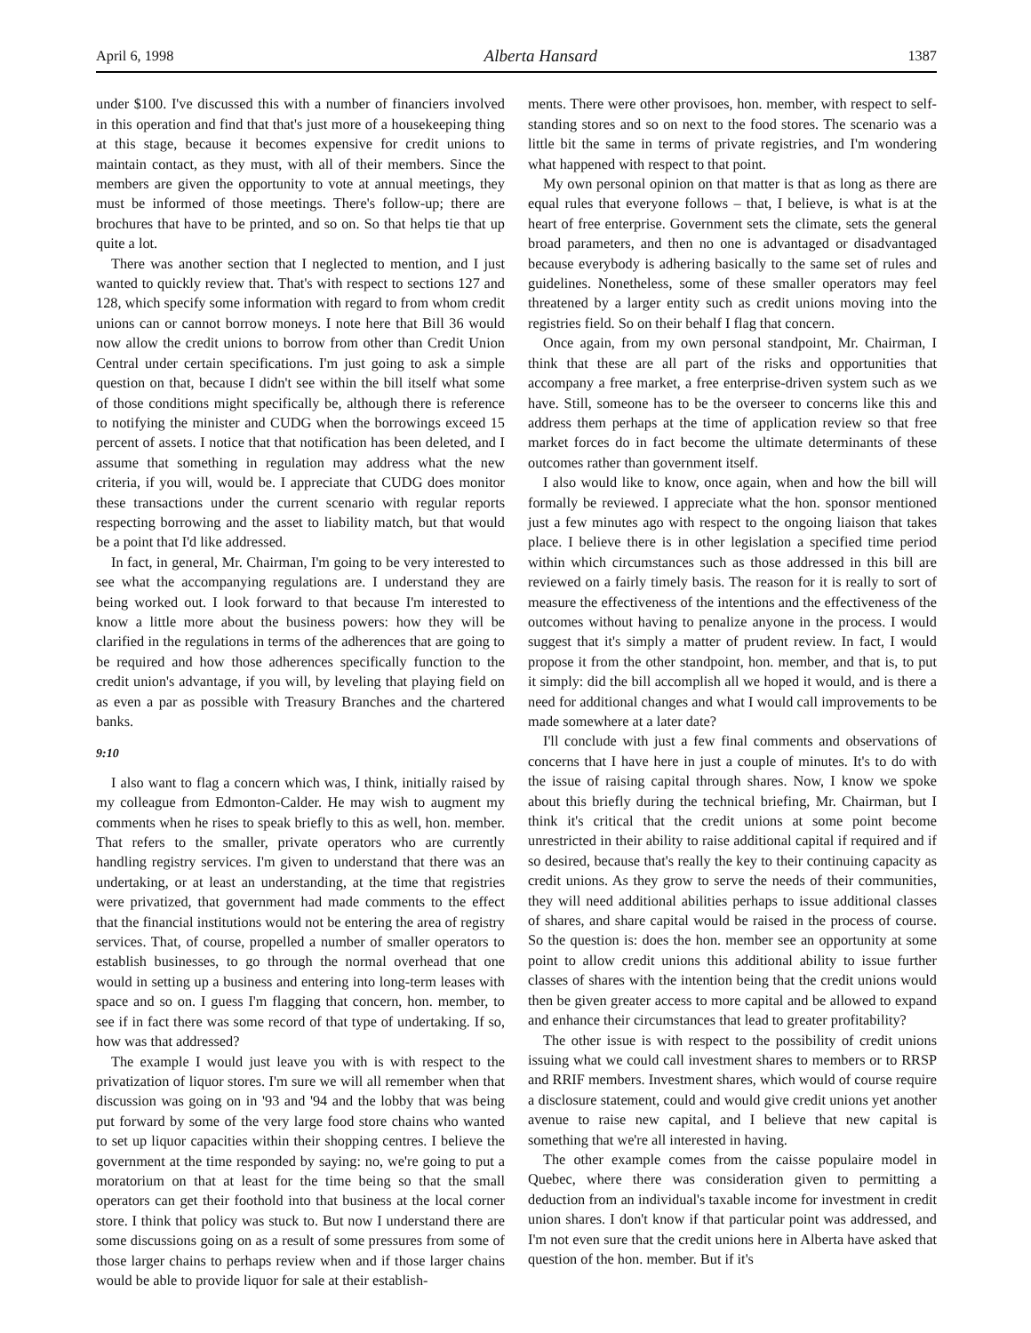April 6, 1998 Alberta Hansard 1387
under $100. I've discussed this with a number of financiers involved in this operation and find that that's just more of a housekeeping thing at this stage, because it becomes expensive for credit unions to maintain contact, as they must, with all of their members. Since the members are given the opportunity to vote at annual meetings, they must be informed of those meetings. There's follow-up; there are brochures that have to be printed, and so on. So that helps tie that up quite a lot.
There was another section that I neglected to mention, and I just wanted to quickly review that. That's with respect to sections 127 and 128, which specify some information with regard to from whom credit unions can or cannot borrow moneys. I note here that Bill 36 would now allow the credit unions to borrow from other than Credit Union Central under certain specifications. I'm just going to ask a simple question on that, because I didn't see within the bill itself what some of those conditions might specifically be, although there is reference to notifying the minister and CUDG when the borrowings exceed 15 percent of assets. I notice that that notification has been deleted, and I assume that something in regulation may address what the new criteria, if you will, would be. I appreciate that CUDG does monitor these transactions under the current scenario with regular reports respecting borrowing and the asset to liability match, but that would be a point that I'd like addressed.
In fact, in general, Mr. Chairman, I'm going to be very interested to see what the accompanying regulations are. I understand they are being worked out. I look forward to that because I'm interested to know a little more about the business powers: how they will be clarified in the regulations in terms of the adherences that are going to be required and how those adherences specifically function to the credit union's advantage, if you will, by leveling that playing field on as even a par as possible with Treasury Branches and the chartered banks.
9:10
I also want to flag a concern which was, I think, initially raised by my colleague from Edmonton-Calder. He may wish to augment my comments when he rises to speak briefly to this as well, hon. member. That refers to the smaller, private operators who are currently handling registry services. I'm given to understand that there was an undertaking, or at least an understanding, at the time that registries were privatized, that government had made comments to the effect that the financial institutions would not be entering the area of registry services. That, of course, propelled a number of smaller operators to establish businesses, to go through the normal overhead that one would in setting up a business and entering into long-term leases with space and so on. I guess I'm flagging that concern, hon. member, to see if in fact there was some record of that type of undertaking. If so, how was that addressed?
The example I would just leave you with is with respect to the privatization of liquor stores. I'm sure we will all remember when that discussion was going on in '93 and '94 and the lobby that was being put forward by some of the very large food store chains who wanted to set up liquor capacities within their shopping centres. I believe the government at the time responded by saying: no, we're going to put a moratorium on that at least for the time being so that the small operators can get their foothold into that business at the local corner store. I think that policy was stuck to. But now I understand there are some discussions going on as a result of some pressures from some of those larger chains to perhaps review when and if those larger chains would be able to provide liquor for sale at their establish-
ments. There were other provisoes, hon. member, with respect to self-standing stores and so on next to the food stores. The scenario was a little bit the same in terms of private registries, and I'm wondering what happened with respect to that point.
My own personal opinion on that matter is that as long as there are equal rules that everyone follows – that, I believe, is what is at the heart of free enterprise. Government sets the climate, sets the general broad parameters, and then no one is advantaged or disadvantaged because everybody is adhering basically to the same set of rules and guidelines. Nonetheless, some of these smaller operators may feel threatened by a larger entity such as credit unions moving into the registries field. So on their behalf I flag that concern.
Once again, from my own personal standpoint, Mr. Chairman, I think that these are all part of the risks and opportunities that accompany a free market, a free enterprise-driven system such as we have. Still, someone has to be the overseer to concerns like this and address them perhaps at the time of application review so that free market forces do in fact become the ultimate determinants of these outcomes rather than government itself.
I also would like to know, once again, when and how the bill will formally be reviewed. I appreciate what the hon. sponsor mentioned just a few minutes ago with respect to the ongoing liaison that takes place. I believe there is in other legislation a specified time period within which circumstances such as those addressed in this bill are reviewed on a fairly timely basis. The reason for it is really to sort of measure the effectiveness of the intentions and the effectiveness of the outcomes without having to penalize anyone in the process. I would suggest that it's simply a matter of prudent review. In fact, I would propose it from the other standpoint, hon. member, and that is, to put it simply: did the bill accomplish all we hoped it would, and is there a need for additional changes and what I would call improvements to be made somewhere at a later date?
I'll conclude with just a few final comments and observations of concerns that I have here in just a couple of minutes. It's to do with the issue of raising capital through shares. Now, I know we spoke about this briefly during the technical briefing, Mr. Chairman, but I think it's critical that the credit unions at some point become unrestricted in their ability to raise additional capital if required and if so desired, because that's really the key to their continuing capacity as credit unions. As they grow to serve the needs of their communities, they will need additional abilities perhaps to issue additional classes of shares, and share capital would be raised in the process of course. So the question is: does the hon. member see an opportunity at some point to allow credit unions this additional ability to issue further classes of shares with the intention being that the credit unions would then be given greater access to more capital and be allowed to expand and enhance their circumstances that lead to greater profitability?
The other issue is with respect to the possibility of credit unions issuing what we could call investment shares to members or to RRSP and RRIF members. Investment shares, which would of course require a disclosure statement, could and would give credit unions yet another avenue to raise new capital, and I believe that new capital is something that we're all interested in having.
The other example comes from the caisse populaire model in Quebec, where there was consideration given to permitting a deduction from an individual's taxable income for investment in credit union shares. I don't know if that particular point was addressed, and I'm not even sure that the credit unions here in Alberta have asked that question of the hon. member. But if it's